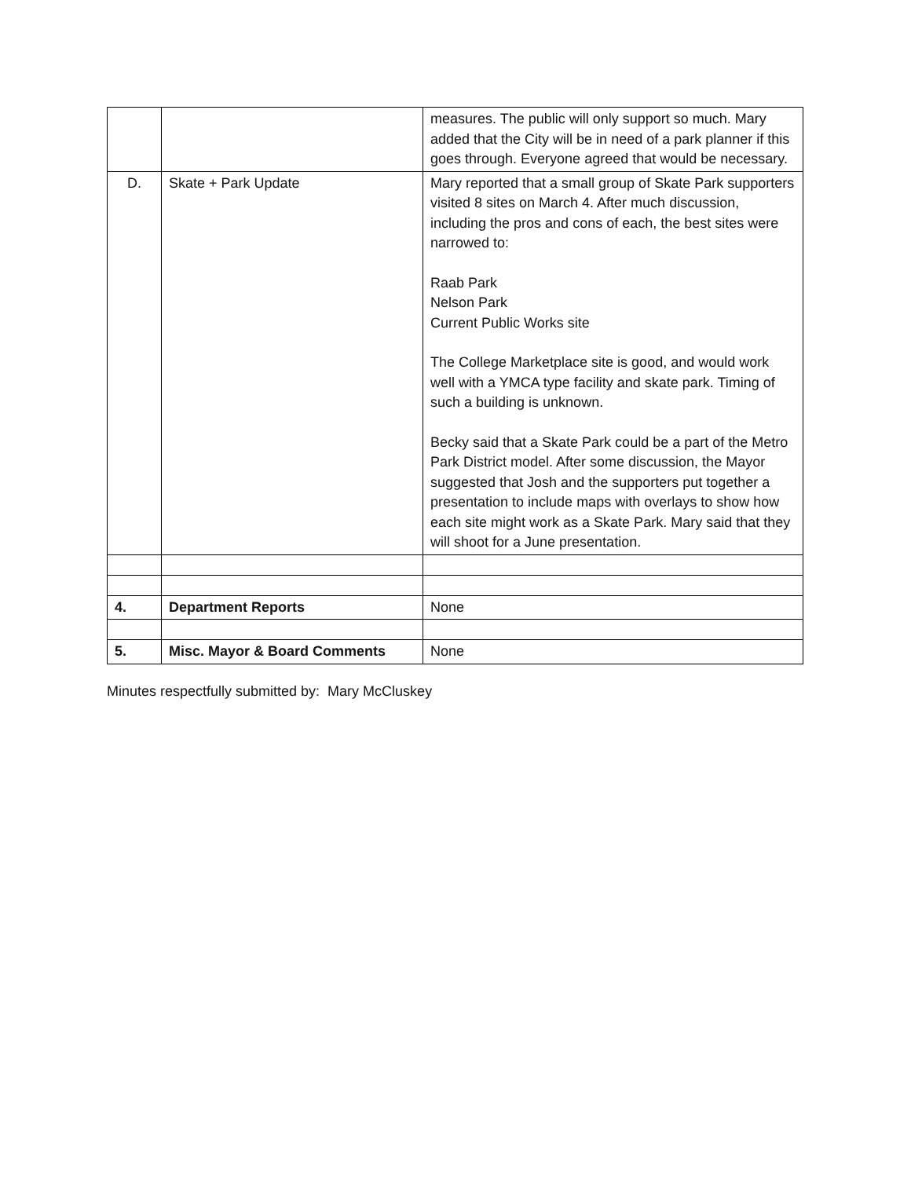| | | measures. The public will only support so much. Mary added that the City will be in need of a park planner if this goes through. Everyone agreed that would be necessary. |
| D. | Skate + Park Update | Mary reported that a small group of Skate Park supporters visited 8 sites on March 4. After much discussion, including the pros and cons of each, the best sites were narrowed to: Raab Park Nelson Park Current Public Works site The College Marketplace site is good, and would work well with a YMCA type facility and skate park. Timing of such a building is unknown. Becky said that a Skate Park could be a part of the Metro Park District model. After some discussion, the Mayor suggested that Josh and the supporters put together a presentation to include maps with overlays to show how each site might work as a Skate Park. Mary said that they will shoot for a June presentation. |
| 4. | Department Reports | None |
| 5. | Misc. Mayor & Board Comments | None |
Minutes respectfully submitted by: Mary McCluskey